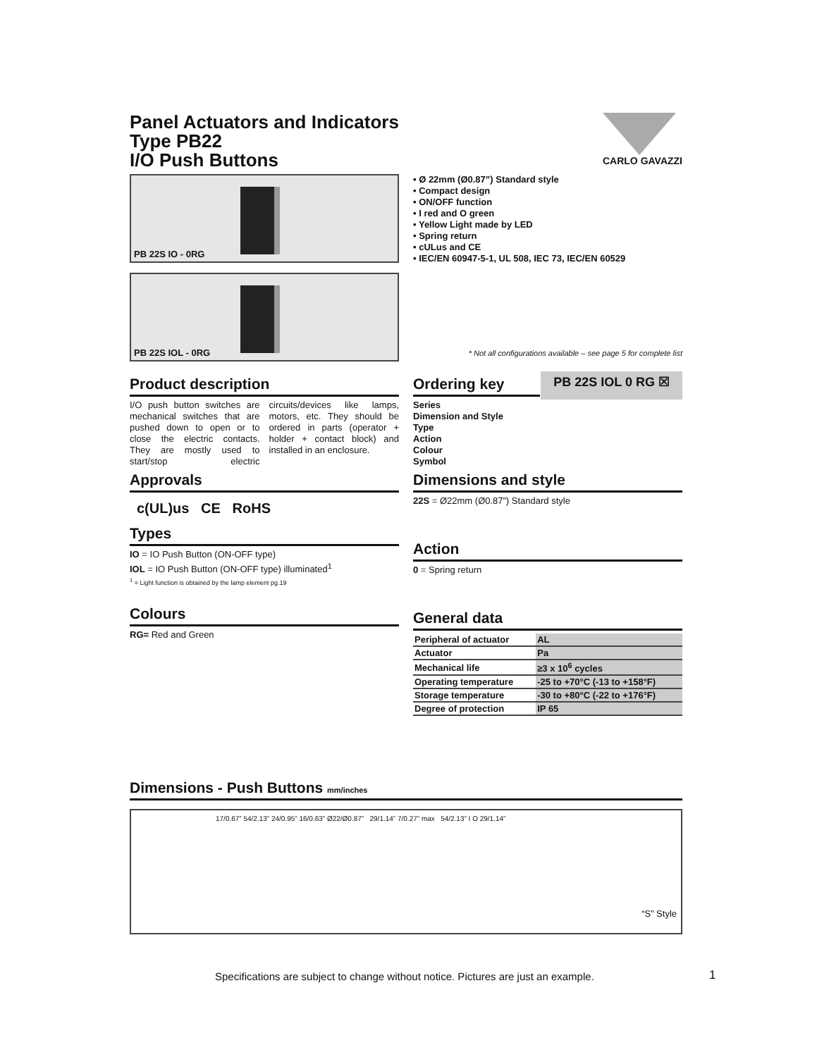Panel Actuators and Indicators
Type PB22
I/O Push Buttons
CARLO GAVAZZI
PB 22S IO - 0RG
PB 22S IOL - 0RG
• Ø 22mm (Ø0.87”) Standard style
• Compact design
• ON/OFF function
• I red and O green
• Yellow Light made by LED
• Spring return
• cULus and CE
• IEC/EN 60947-5-1, UL 508, IEC 73, IEC/EN 60529
* Not all configurations available – see page 5 for complete list
Product description
I/O push button switches are mechanical switches that are pushed down to open or to close the electric contacts. They are mostly used to start/stop electric circuits/devices like lamps, motors, etc. They should be ordered in parts (operator + holder + contact block) and installed in an enclosure.
Approvals
c(UL)us CE RoHS
Types
IO = IO Push Button (ON-OFF type)
IOL = IO Push Button (ON-OFF type) illuminated<sup>1</sup>
<sup>1</sup> = Light function is obtained by the lamp element pg.19
Colours
RG= Red and Green
Ordering key
PB 22S IOL 0 RG ☒
Series
Dimension and Style
Type
Action
Colour
Symbol
Dimensions and style
22S = Ø22mm (Ø0.87”) Standard style
Action
0 = Spring return
General data
| Peripheral of actuator | AL |
| Actuator | Pa |
| Mechanical life | ≥3 x 10<sup>6</sup> cycles |
| Operating temperature | -25 to +70°C (-13 to +158°F) |
| Storage temperature | -30 to +80°C (-22 to +176°F) |
| Degree of protection | IP 65 |
Dimensions - Push Buttons mm/inches
17/0.67” 54/2.13” 24/0.95” 16/0.63” Ø22/Ø0.87” 29/1.14” 7/0.27” max 54/2.13” I O 29/1.14”
“S” Style
Specifications are subject to change without notice. Pictures are just an example.
1